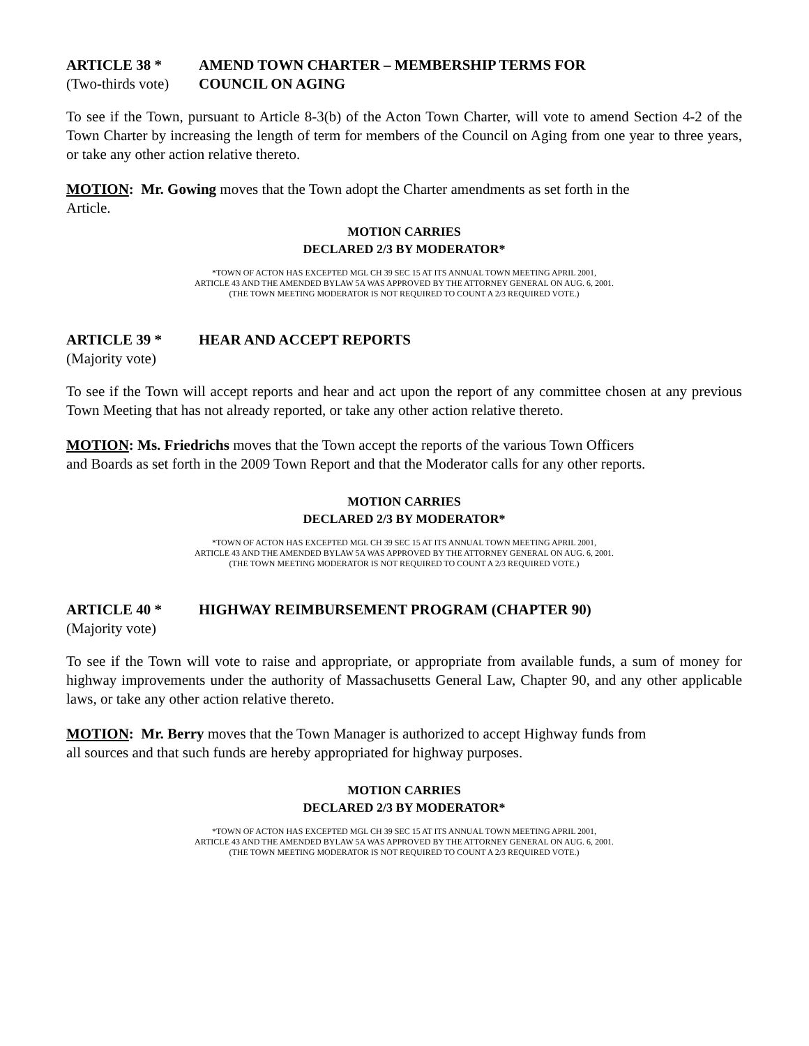ARTICLE 38 * AMEND TOWN CHARTER – MEMBERSHIP TERMS FOR
(Two-thirds vote) COUNCIL ON AGING
To see if the Town, pursuant to Article 8-3(b) of the Acton Town Charter, will vote to amend Section 4-2 of the Town Charter by increasing the length of term for members of the Council on Aging from one year to three years, or take any other action relative thereto.
MOTION: Mr. Gowing moves that the Town adopt the Charter amendments as set forth in the
Article.
MOTION CARRIES
DECLARED 2/3 BY MODERATOR*
*TOWN OF ACTON HAS EXCEPTED MGL CH 39 SEC 15 AT ITS ANNUAL TOWN MEETING APRIL 2001,
ARTICLE 43 AND THE AMENDED BYLAW 5A WAS APPROVED BY THE ATTORNEY GENERAL ON AUG. 6, 2001.
(THE TOWN MEETING MODERATOR IS NOT REQUIRED TO COUNT A 2/3 REQUIRED VOTE.)
ARTICLE 39 * HEAR AND ACCEPT REPORTS
(Majority vote)
To see if the Town will accept reports and hear and act upon the report of any committee chosen at any previous Town Meeting that has not already reported, or take any other action relative thereto.
MOTION: Ms. Friedrichs moves that the Town accept the reports of the various Town Officers
and Boards as set forth in the 2009 Town Report and that the Moderator calls for any other reports.
MOTION CARRIES
DECLARED 2/3 BY MODERATOR*
*TOWN OF ACTON HAS EXCEPTED MGL CH 39 SEC 15 AT ITS ANNUAL TOWN MEETING APRIL 2001,
ARTICLE 43 AND THE AMENDED BYLAW 5A WAS APPROVED BY THE ATTORNEY GENERAL ON AUG. 6, 2001.
(THE TOWN MEETING MODERATOR IS NOT REQUIRED TO COUNT A 2/3 REQUIRED VOTE.)
ARTICLE 40 * HIGHWAY REIMBURSEMENT PROGRAM (CHAPTER 90)
(Majority vote)
To see if the Town will vote to raise and appropriate, or appropriate from available funds, a sum of money for highway improvements under the authority of Massachusetts General Law, Chapter 90, and any other applicable laws, or take any other action relative thereto.
MOTION: Mr. Berry moves that the Town Manager is authorized to accept Highway funds from
all sources and that such funds are hereby appropriated for highway purposes.
MOTION CARRIES
DECLARED 2/3 BY MODERATOR*
*TOWN OF ACTON HAS EXCEPTED MGL CH 39 SEC 15 AT ITS ANNUAL TOWN MEETING APRIL 2001,
ARTICLE 43 AND THE AMENDED BYLAW 5A WAS APPROVED BY THE ATTORNEY GENERAL ON AUG. 6, 2001.
(THE TOWN MEETING MODERATOR IS NOT REQUIRED TO COUNT A 2/3 REQUIRED VOTE.)